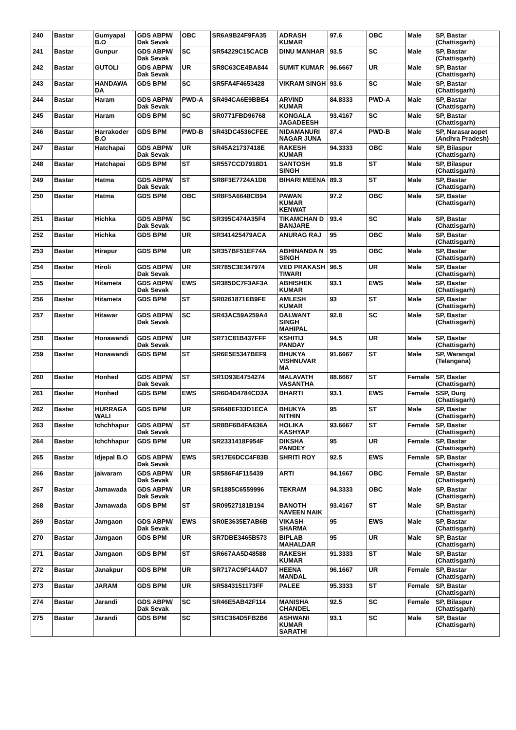| 240 | Bastar | Gumyapal B.O | GDS ABPM/ Dak Sevak | OBC | SR6A9B24F9FA35 | ADRASH KUMAR | 97.6 | OBC | Male | SP, Bastar (Chattisgarh) |
| 241 | Bastar | Gunpur | GDS ABPM/ Dak Sevak | SC | SR54229C15CACB | DINU MANHAR | 93.5 | SC | Male | SP, Bastar (Chattisgarh) |
| 242 | Bastar | GUTOLI | GDS ABPM/ Dak Sevak | UR | SR8C63CE4BA844 | SUMIT KUMAR | 96.6667 | UR | Male | SP, Bastar (Chattisgarh) |
| 243 | Bastar | HANDAWA DA | GDS BPM | SC | SR5FA4F4653428 | VIKRAM SINGH | 93.6 | SC | Male | SP, Bastar (Chattisgarh) |
| 244 | Bastar | Haram | GDS ABPM/ Dak Sevak | PWD-A | SR494CA6E9BBE4 | ARVIND KUMAR | 84.8333 | PWD-A | Male | SP, Bastar (Chattisgarh) |
| 245 | Bastar | Haram | GDS BPM | SC | SR0771FBD96768 | KONGALA JAGADEESH | 93.4167 | SC | Male | SP, Bastar (Chattisgarh) |
| 246 | Bastar | Harrakoder B.O | GDS BPM | PWD-B | SR43DC4536CFEE | NIDAMANURI NAGAR JUNA | 87.4 | PWD-B | Male | SP, Narasaraopet (Andhra Pradesh) |
| 247 | Bastar | Hatchapai | GDS ABPM/ Dak Sevak | UR | SR45A21737418E | RAKESH KUMAR | 94.3333 | OBC | Male | SP, Bilaspur (Chattisgarh) |
| 248 | Bastar | Hatchapai | GDS BPM | ST | SR557CCD7918D1 | SANTOSH SINGH | 91.8 | ST | Male | SP, Bilaspur (Chattisgarh) |
| 249 | Bastar | Hatma | GDS ABPM/ Dak Sevak | ST | SR8F3E7724A1D8 | BIHARI MEENA | 89.3 | ST | Male | SP, Bastar (Chattisgarh) |
| 250 | Bastar | Hatma | GDS BPM | OBC | SR8F5A6648CB94 | PAWAN KUMAR KENWAT | 97.2 | OBC | Male | SP, Bastar (Chattisgarh) |
| 251 | Bastar | Hichka | GDS ABPM/ Dak Sevak | SC | SR395C474A35F4 | TIKAMCHAN D BANJARE | 93.4 | SC | Male | SP, Bastar (Chattisgarh) |
| 252 | Bastar | Hichka | GDS BPM | UR | SR341425479ACA | ANURAG RAJ | 95 | OBC | Male | SP, Bastar (Chattisgarh) |
| 253 | Bastar | Hirapur | GDS BPM | UR | SR357BF51EF74A | ABHINANDA N SINGH | 95 | OBC | Male | SP, Bastar (Chattisgarh) |
| 254 | Bastar | Hiroli | GDS ABPM/ Dak Sevak | UR | SR785C3E347974 | VED PRAKASH TIWARI | 96.5 | UR | Male | SP, Bastar (Chattisgarh) |
| 255 | Bastar | Hitameta | GDS ABPM/ Dak Sevak | EWS | SR385DC7F3AF3A | ABHISHEK KUMAR | 93.1 | EWS | Male | SP, Bastar (Chattisgarh) |
| 256 | Bastar | Hitameta | GDS BPM | ST | SR0261871EB9FE | AMLESH KUMAR | 93 | ST | Male | SP, Bastar (Chattisgarh) |
| 257 | Bastar | Hitawar | GDS ABPM/ Dak Sevak | SC | SR43AC59A259A4 | DALWANT SINGH MAHIPAL | 92.8 | SC | Male | SP, Bastar (Chattisgarh) |
| 258 | Bastar | Honawandi | GDS ABPM/ Dak Sevak | UR | SR71C81B437FFF | KSHITIJ PANDAY | 94.5 | UR | Male | SP, Bastar (Chattisgarh) |
| 259 | Bastar | Honawandi | GDS BPM | ST | SR6E5E5347BEF9 | BHUKYA VISHNUVAR MA | 91.6667 | ST | Male | SP, Warangal (Telangana) |
| 260 | Bastar | Honhed | GDS ABPM/ Dak Sevak | ST | SR1D93E4754274 | MALAVATH VASANTHA | 88.6667 | ST | Female | SP, Bastar (Chattisgarh) |
| 261 | Bastar | Honhed | GDS BPM | EWS | SR6D4D4784CD3A | BHARTI | 93.1 | EWS | Female | SSP, Durg (Chattisgarh) |
| 262 | Bastar | HURRAGA WALI | GDS BPM | UR | SR648EF33D1ECA | BHUKYA NITHIN | 95 | ST | Male | SP, Bastar (Chattisgarh) |
| 263 | Bastar | Ichchhapur | GDS ABPM/ Dak Sevak | ST | SR8BF6B4FA636A | HOLIKA KASHYAP | 93.6667 | ST | Female | SP, Bastar (Chattisgarh) |
| 264 | Bastar | Ichchhapur | GDS BPM | UR | SR2331418F954F | DIKSHA PANDEY | 95 | UR | Female | SP, Bastar (Chattisgarh) |
| 265 | Bastar | Idjepal B.O | GDS ABPM/ Dak Sevak | EWS | SR17E6DCC4F83B | SHRITI ROY | 92.5 | EWS | Female | SP, Bastar (Chattisgarh) |
| 266 | Bastar | jaiwaram | GDS ABPM/ Dak Sevak | UR | SR586F4F115439 | ARTI | 94.1667 | OBC | Female | SP, Bastar (Chattisgarh) |
| 267 | Bastar | Jamawada | GDS ABPM/ Dak Sevak | UR | SR1885C6559996 | TEKRAM | 94.3333 | OBC | Male | SP, Bastar (Chattisgarh) |
| 268 | Bastar | Jamawada | GDS BPM | ST | SR09527181B194 | BANOTH NAVEEN NAIK | 93.4167 | ST | Male | SP, Bastar (Chattisgarh) |
| 269 | Bastar | Jamgaon | GDS ABPM/ Dak Sevak | EWS | SR0E3635E7AB6B | VIKASH SHARMA | 95 | EWS | Male | SP, Bastar (Chattisgarh) |
| 270 | Bastar | Jamgaon | GDS BPM | UR | SR7DBE3465B573 | BIPLAB MAHALDAR | 95 | UR | Male | SP, Bastar (Chattisgarh) |
| 271 | Bastar | Jamgaon | GDS BPM | ST | SR667AA5D48588 | RAKESH KUMAR | 91.3333 | ST | Male | SP, Bastar (Chattisgarh) |
| 272 | Bastar | Janakpur | GDS BPM | UR | SR717AC9F14AD7 | HEENA MANDAL | 96.1667 | UR | Female | SP, Bastar (Chattisgarh) |
| 273 | Bastar | JARAM | GDS BPM | UR | SR5843151173FF | PALEE | 95.3333 | ST | Female | SP, Bastar (Chattisgarh) |
| 274 | Bastar | Jarandi | GDS ABPM/ Dak Sevak | SC | SR46E5AB42F114 | MANISHA CHANDEL | 92.5 | SC | Female | SP, Bilaspur (Chattisgarh) |
| 275 | Bastar | Jarandi | GDS BPM | SC | SR1C364D5FB2B6 | ASHWANI KUMAR SARATHI | 93.1 | SC | Male | SP, Bastar (Chattisgarh) |